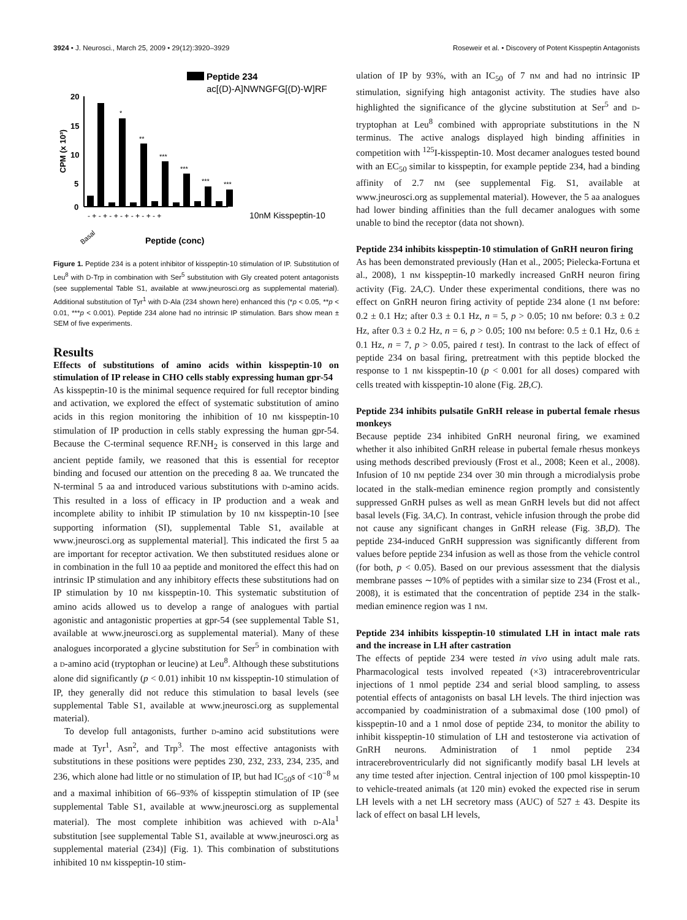3924 • J. Neurosci., March 25, 2009 • 29(12):3920–3929 Roseweir et al. • Discovery of Potent Kisspeptin Antagonists
Peptide 234
ac[(D)-A]NWNGFG[(D)-W]RF
20
15
10
5
0
CPM (x 10³)
*
**
***
***
***
***
- + - + - + - + - + - + - +
10nM Kisspeptin-10
Basal
Peptide (conc)
Figure 1. Peptide 234 is a potent inhibitor of kisspeptin-10 stimulation of IP. Substitution of Leu<sup>8</sup> with D-Trp in combination with Ser<sup>5</sup> substitution with Gly created potent antagonists (see supplemental Table S1, available at www.jneurosci.org as supplemental material). Additional substitution of Tyr<sup>1</sup> with D-Ala (234 shown here) enhanced this (*p < 0.05, **p < 0.01, ***p < 0.001). Peptide 234 alone had no intrinsic IP stimulation. Bars show mean ± SEM of five experiments.
Results
Effects of substitutions of amino acids within kisspeptin-10 on stimulation of IP release in CHO cells stably expressing human gpr-54
As kisspeptin-10 is the minimal sequence required for full receptor binding and activation, we explored the effect of systematic substitution of amino acids in this region monitoring the inhibition of 10 nM kisspeptin-10 stimulation of IP production in cells stably expressing the human gpr-54. Because the C-terminal sequence RF.NH<sub>2</sub> is conserved in this large and ancient peptide family, we reasoned that this is essential for receptor binding and focused our attention on the preceding 8 aa. We truncated the N-terminal 5 aa and introduced various substitutions with D-amino acids. This resulted in a loss of efficacy in IP production and a weak and incomplete ability to inhibit IP stimulation by 10 nM kisspeptin-10 [see supporting information (SI), supplemental Table S1, available at www.jneurosci.org as supplemental material]. This indicated the first 5 aa are important for receptor activation. We then substituted residues alone or in combination in the full 10 aa peptide and monitored the effect this had on intrinsic IP stimulation and any inhibitory effects these substitutions had on IP stimulation by 10 nM kisspeptin-10. This systematic substitution of amino acids allowed us to develop a range of analogues with partial agonistic and antagonistic properties at gpr-54 (see supplemental Table S1, available at www.jneurosci.org as supplemental material). Many of these analogues incorporated a glycine substitution for Ser<sup>5</sup> in combination with a D-amino acid (tryptophan or leucine) at Leu<sup>8</sup>. Although these substitutions alone did significantly (p < 0.01) inhibit 10 nM kisspeptin-10 stimulation of IP, they generally did not reduce this stimulation to basal levels (see supplemental Table S1, available at www.jneurosci.org as supplemental material).
To develop full antagonists, further D-amino acid substitutions were made at Tyr<sup>1</sup>, Asn<sup>2</sup>, and Trp<sup>3</sup>. The most effective antagonists with substitutions in these positions were peptides 230, 232, 233, 234, 235, and 236, which alone had little or no stimulation of IP, but had IC<sub>50</sub>s of <10<sup>−8</sup> M and a maximal inhibition of 66–93% of kisspeptin stimulation of IP (see supplemental Table S1, available at www.jneurosci.org as supplemental material). The most complete inhibition was achieved with D-Ala<sup>1</sup> substitution [see supplemental Table S1, available at www.jneurosci.org as supplemental material (234)] (Fig. 1). This combination of substitutions inhibited 10 nM kisspeptin-10 stim-
ulation of IP by 93%, with an IC<sub>50</sub> of 7 nM and had no intrinsic IP stimulation, signifying high antagonist activity. The studies have also highlighted the significance of the glycine substitution at Ser<sup>5</sup> and D-tryptophan at Leu<sup>8</sup> combined with appropriate substitutions in the N terminus. The active analogs displayed high binding affinities in competition with <sup>125</sup>I-kisspeptin-10. Most decamer analogues tested bound with an EC<sub>50</sub> similar to kisspeptin, for example peptide 234, had a binding affinity of 2.7 nM (see supplemental Fig. S1, available at www.jneurosci.org as supplemental material). However, the 5 aa analogues had lower binding affinities than the full decamer analogues with some unable to bind the receptor (data not shown).
Peptide 234 inhibits kisspeptin-10 stimulation of GnRH neuron firing
As has been demonstrated previously (Han et al., 2005; Pielecka-Fortuna et al., 2008), 1 nM kisspeptin-10 markedly increased GnRH neuron firing activity (Fig. 2A,C). Under these experimental conditions, there was no effect on GnRH neuron firing activity of peptide 234 alone (1 nM before: 0.2 ± 0.1 Hz; after 0.3 ± 0.1 Hz, n = 5, p > 0.05; 10 nM before: 0.3 ± 0.2 Hz, after 0.3 ± 0.2 Hz, n = 6, p > 0.05; 100 nM before: 0.5 ± 0.1 Hz, 0.6 ± 0.1 Hz, n = 7, p > 0.05, paired t test). In contrast to the lack of effect of peptide 234 on basal firing, pretreatment with this peptide blocked the response to 1 nM kisspeptin-10 (p < 0.001 for all doses) compared with cells treated with kisspeptin-10 alone (Fig. 2B,C).
Peptide 234 inhibits pulsatile GnRH release in pubertal female rhesus monkeys
Because peptide 234 inhibited GnRH neuronal firing, we examined whether it also inhibited GnRH release in pubertal female rhesus monkeys using methods described previously (Frost et al., 2008; Keen et al., 2008). Infusion of 10 nM peptide 234 over 30 min through a microdialysis probe located in the stalk-median eminence region promptly and consistently suppressed GnRH pulses as well as mean GnRH levels but did not affect basal levels (Fig. 3A,C). In contrast, vehicle infusion through the probe did not cause any significant changes in GnRH release (Fig. 3B,D). The peptide 234-induced GnRH suppression was significantly different from values before peptide 234 infusion as well as those from the vehicle control (for both, p < 0.05). Based on our previous assessment that the dialysis membrane passes ∼10% of peptides with a similar size to 234 (Frost et al., 2008), it is estimated that the concentration of peptide 234 in the stalk-median eminence region was 1 nM.
Peptide 234 inhibits kisspeptin-10 stimulated LH in intact male rats and the increase in LH after castration
The effects of peptide 234 were tested in vivo using adult male rats. Pharmacological tests involved repeated (×3) intracerebroventricular injections of 1 nmol peptide 234 and serial blood sampling, to assess potential effects of antagonists on basal LH levels. The third injection was accompanied by coadministration of a submaximal dose (100 pmol) of kisspeptin-10 and a 1 nmol dose of peptide 234, to monitor the ability to inhibit kisspeptin-10 stimulation of LH and testosterone via activation of GnRH neurons. Administration of 1 nmol peptide 234 intracerebroventricularly did not significantly modify basal LH levels at any time tested after injection. Central injection of 100 pmol kisspeptin-10 to vehicle-treated animals (at 120 min) evoked the expected rise in serum LH levels with a net LH secretory mass (AUC) of 527 ± 43. Despite its lack of effect on basal LH levels,